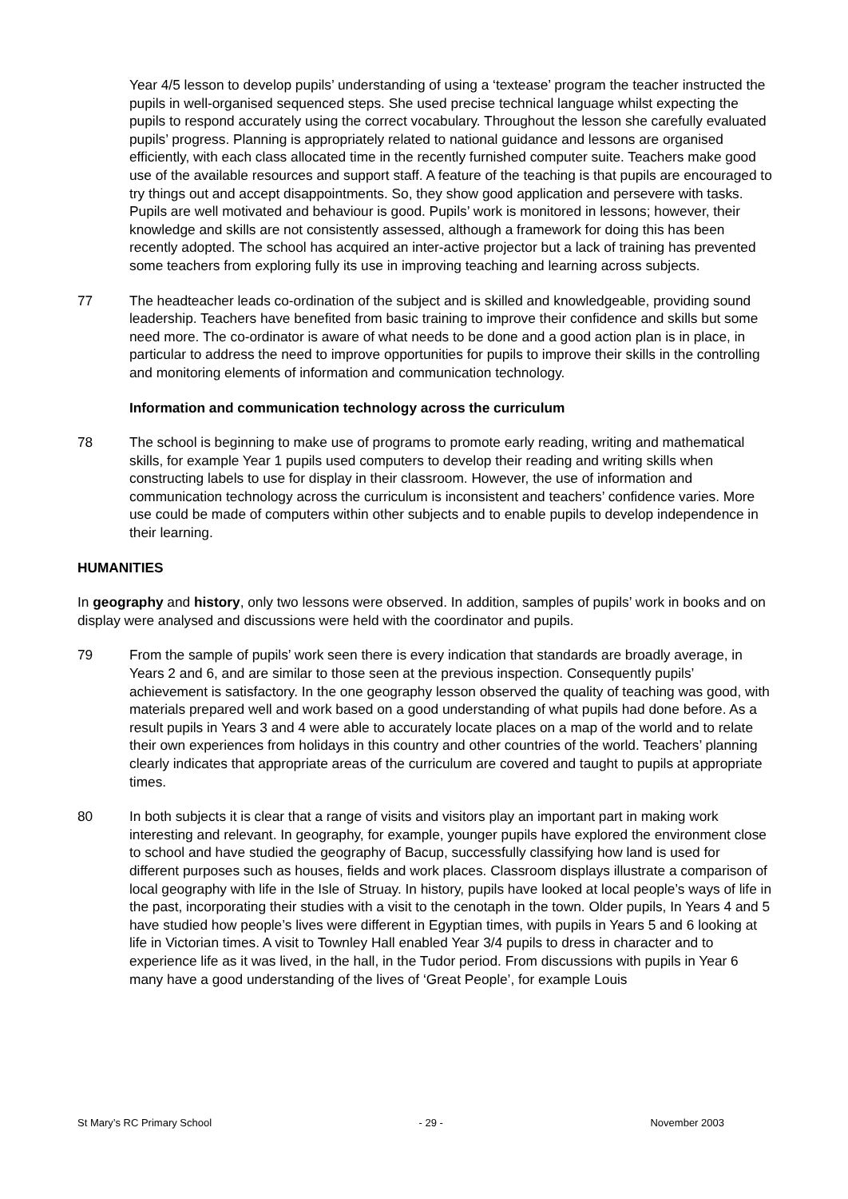Year 4/5 lesson to develop pupils’ understanding of using a ‘textease’ program the teacher instructed the pupils in well-organised sequenced steps. She used precise technical language whilst expecting the pupils to respond accurately using the correct vocabulary. Throughout the lesson she carefully evaluated pupils’ progress. Planning is appropriately related to national guidance and lessons are organised efficiently, with each class allocated time in the recently furnished computer suite. Teachers make good use of the available resources and support staff. A feature of the teaching is that pupils are encouraged to try things out and accept disappointments. So, they show good application and persevere with tasks. Pupils are well motivated and behaviour is good. Pupils’ work is monitored in lessons; however, their knowledge and skills are not consistently assessed, although a framework for doing this has been recently adopted. The school has acquired an inter-active projector but a lack of training has prevented some teachers from exploring fully its use in improving teaching and learning across subjects.
77 The headteacher leads co-ordination of the subject and is skilled and knowledgeable, providing sound leadership. Teachers have benefited from basic training to improve their confidence and skills but some need more. The co-ordinator is aware of what needs to be done and a good action plan is in place, in particular to address the need to improve opportunities for pupils to improve their skills in the controlling and monitoring elements of information and communication technology.
Information and communication technology across the curriculum
78 The school is beginning to make use of programs to promote early reading, writing and mathematical skills, for example Year 1 pupils used computers to develop their reading and writing skills when constructing labels to use for display in their classroom. However, the use of information and communication technology across the curriculum is inconsistent and teachers’ confidence varies. More use could be made of computers within other subjects and to enable pupils to develop independence in their learning.
HUMANITIES
In geography and history, only two lessons were observed. In addition, samples of pupils’ work in books and on display were analysed and discussions were held with the coordinator and pupils.
79 From the sample of pupils’ work seen there is every indication that standards are broadly average, in Years 2 and 6, and are similar to those seen at the previous inspection. Consequently pupils’ achievement is satisfactory. In the one geography lesson observed the quality of teaching was good, with materials prepared well and work based on a good understanding of what pupils had done before. As a result pupils in Years 3 and 4 were able to accurately locate places on a map of the world and to relate their own experiences from holidays in this country and other countries of the world. Teachers’ planning clearly indicates that appropriate areas of the curriculum are covered and taught to pupils at appropriate times.
80 In both subjects it is clear that a range of visits and visitors play an important part in making work interesting and relevant. In geography, for example, younger pupils have explored the environment close to school and have studied the geography of Bacup, successfully classifying how land is used for different purposes such as houses, fields and work places. Classroom displays illustrate a comparison of local geography with life in the Isle of Struay. In history, pupils have looked at local people’s ways of life in the past, incorporating their studies with a visit to the cenotaph in the town. Older pupils, In Years 4 and 5 have studied how people’s lives were different in Egyptian times, with pupils in Years 5 and 6 looking at life in Victorian times. A visit to Townley Hall enabled Year 3/4 pupils to dress in character and to experience life as it was lived, in the hall, in the Tudor period. From discussions with pupils in Year 6 many have a good understanding of the lives of ‘Great People’, for example Louis
St Mary’s RC Primary School - 29 - November 2003